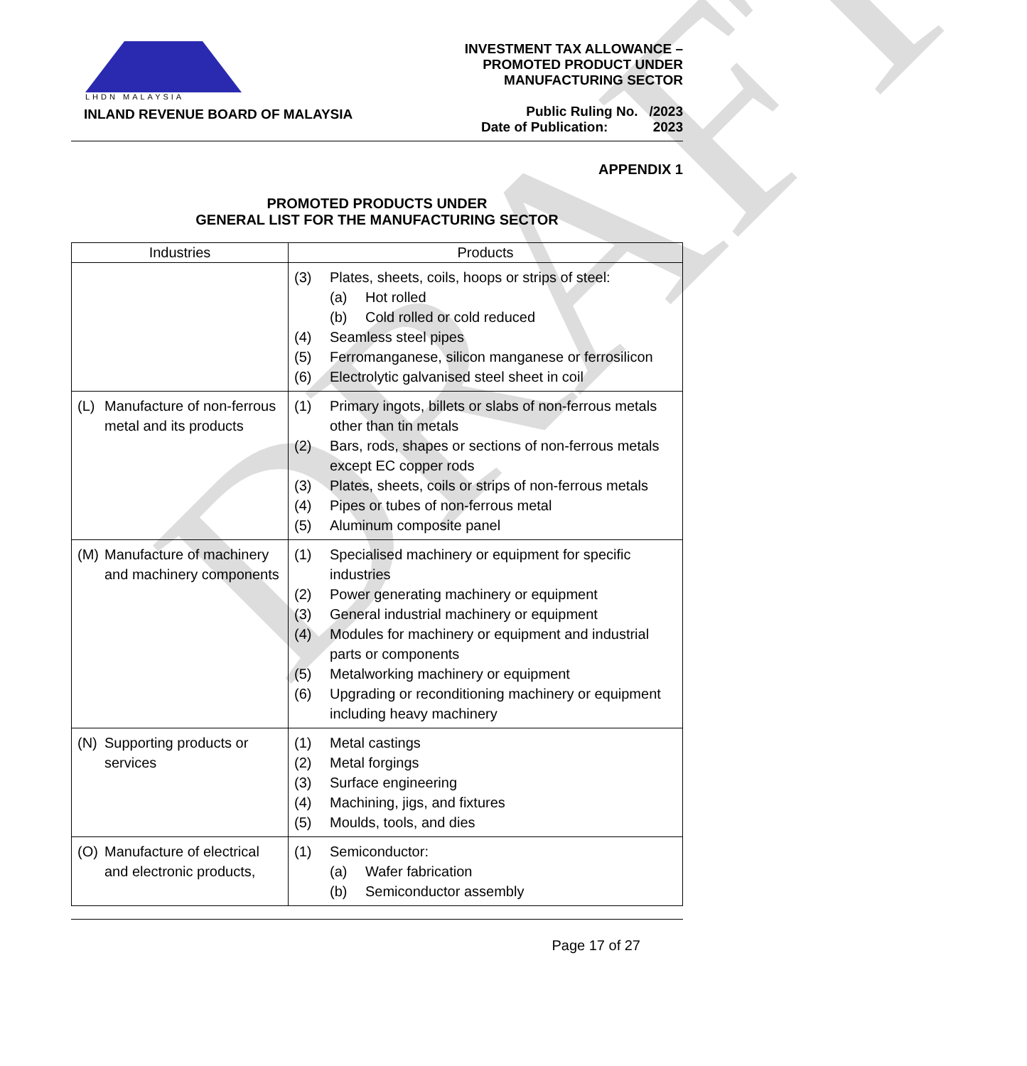DRAFT
LHDN MALAYSIA
INLAND REVENUE BOARD OF MALAYSIA
INVESTMENT TAX ALLOWANCE –
PROMOTED PRODUCT UNDER
MANUFACTURING SECTOR
Public Ruling No. /2023
Date of Publication: 2023
APPENDIX 1
PROMOTED PRODUCTS UNDER
GENERAL LIST FOR THE MANUFACTURING SECTOR
| Industries | Products |
| --- | --- |
| | (3) Plates, sheets, coils, hoops or strips of steel: (a) Hot rolled (b) Cold rolled or cold reduced (4) Seamless steel pipes (5) Ferromanganese, silicon manganese or ferrosilicon (6) Electrolytic galvanised steel sheet in coil |
| (L) Manufacture of non-ferrous metal and its products | (1) Primary ingots, billets or slabs of non-ferrous metals other than tin metals (2) Bars, rods, shapes or sections of non-ferrous metals except EC copper rods (3) Plates, sheets, coils or strips of non-ferrous metals (4) Pipes or tubes of non-ferrous metal (5) Aluminum composite panel |
| (M) Manufacture of machinery and machinery components | (1) Specialised machinery or equipment for specific industries (2) Power generating machinery or equipment (3) General industrial machinery or equipment (4) Modules for machinery or equipment and industrial parts or components (5) Metalworking machinery or equipment (6) Upgrading or reconditioning machinery or equipment including heavy machinery |
| (N) Supporting products or services | (1) Metal castings (2) Metal forgings (3) Surface engineering (4) Machining, jigs, and fixtures (5) Moulds, tools, and dies |
| (O) Manufacture of electrical and electronic products, | (1) Semiconductor: (a) Wafer fabrication (b) Semiconductor assembly |
Page 17 of 27